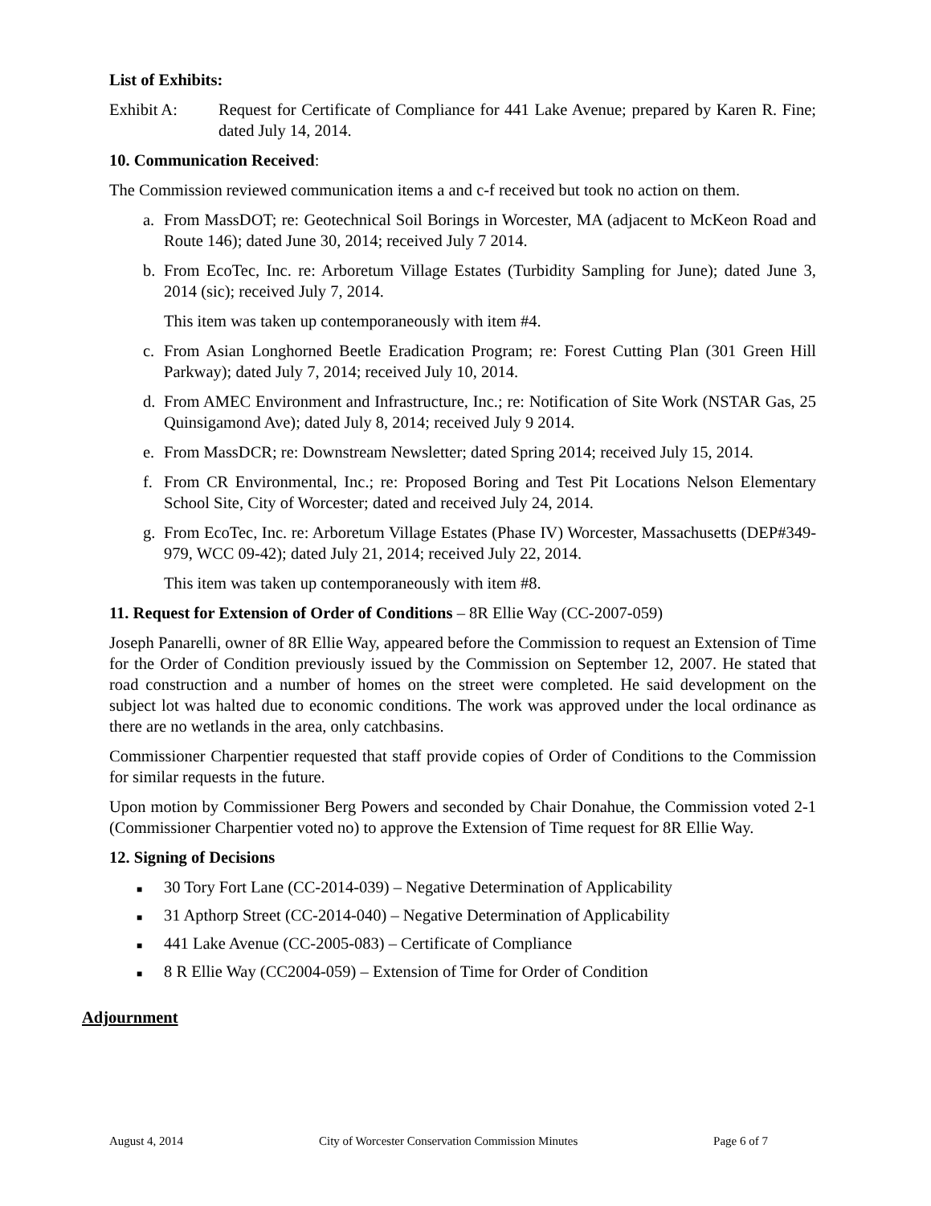List of Exhibits:
Exhibit A: Request for Certificate of Compliance for 441 Lake Avenue; prepared by Karen R. Fine; dated July 14, 2014.
10. Communication Received:
The Commission reviewed communication items a and c-f received but took no action on them.
a. From MassDOT; re: Geotechnical Soil Borings in Worcester, MA (adjacent to McKeon Road and Route 146); dated June 30, 2014; received July 7 2014.
b. From EcoTec, Inc. re: Arboretum Village Estates (Turbidity Sampling for June); dated June 3, 2014 (sic); received July 7, 2014.
This item was taken up contemporaneously with item #4.
c. From Asian Longhorned Beetle Eradication Program; re: Forest Cutting Plan (301 Green Hill Parkway); dated July 7, 2014; received July 10, 2014.
d. From AMEC Environment and Infrastructure, Inc.; re: Notification of Site Work (NSTAR Gas, 25 Quinsigamond Ave); dated July 8, 2014; received July 9 2014.
e. From MassDCR; re: Downstream Newsletter; dated Spring 2014; received July 15, 2014.
f. From CR Environmental, Inc.; re: Proposed Boring and Test Pit Locations Nelson Elementary School Site, City of Worcester; dated and received July 24, 2014.
g. From EcoTec, Inc. re: Arboretum Village Estates (Phase IV) Worcester, Massachusetts (DEP#349-979, WCC 09-42); dated July 21, 2014; received July 22, 2014.
This item was taken up contemporaneously with item #8.
11. Request for Extension of Order of Conditions – 8R Ellie Way (CC-2007-059)
Joseph Panarelli, owner of 8R Ellie Way, appeared before the Commission to request an Extension of Time for the Order of Condition previously issued by the Commission on September 12, 2007. He stated that road construction and a number of homes on the street were completed. He said development on the subject lot was halted due to economic conditions. The work was approved under the local ordinance as there are no wetlands in the area, only catchbasins.
Commissioner Charpentier requested that staff provide copies of Order of Conditions to the Commission for similar requests in the future.
Upon motion by Commissioner Berg Powers and seconded by Chair Donahue, the Commission voted 2-1 (Commissioner Charpentier voted no) to approve the Extension of Time request for 8R Ellie Way.
12. Signing of Decisions
■ 30 Tory Fort Lane (CC-2014-039) – Negative Determination of Applicability
■ 31 Apthorp Street (CC-2014-040) – Negative Determination of Applicability
■ 441 Lake Avenue (CC-2005-083) – Certificate of Compliance
■ 8 R Ellie Way (CC2004-059) – Extension of Time for Order of Condition
Adjournment
August 4, 2014 City of Worcester Conservation Commission Minutes Page 6 of 7